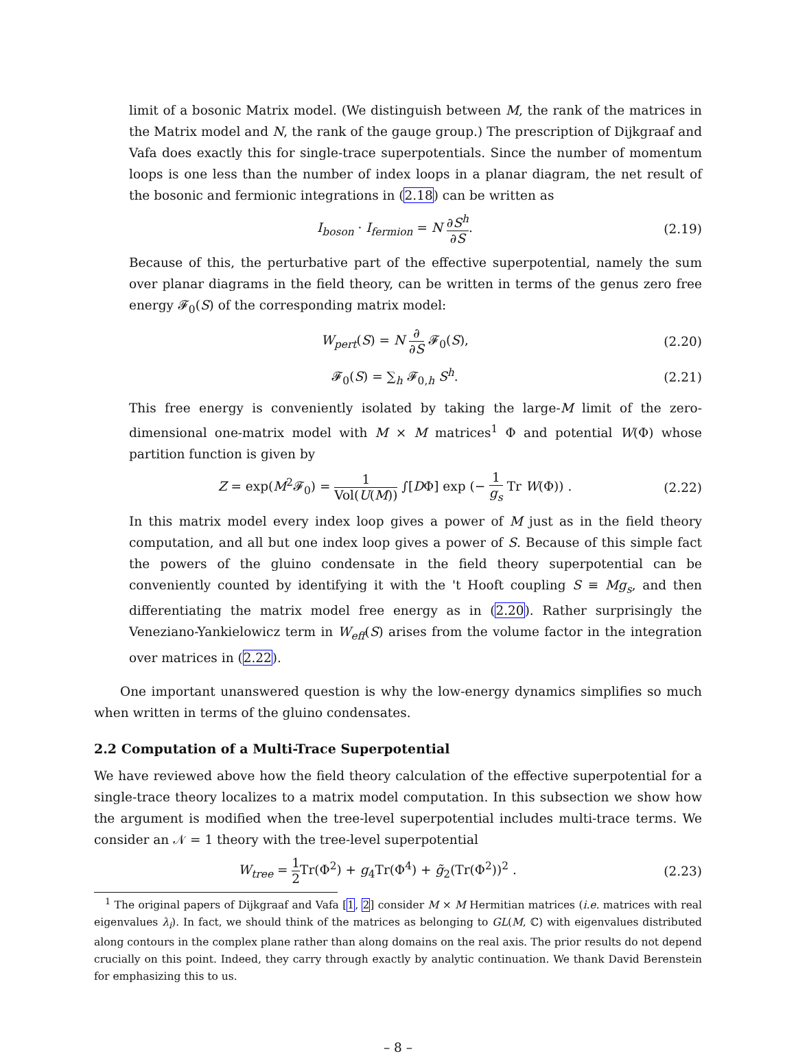limit of a bosonic Matrix model. (We distinguish between M, the rank of the matrices in the Matrix model and N, the rank of the gauge group.) The prescription of Dijkgraaf and Vafa does exactly this for single-trace superpotentials. Since the number of momentum loops is one less than the number of index loops in a planar diagram, the net result of the bosonic and fermionic integrations in (2.18) can be written as
I<sub>boson</sub> · I<sub>fermion</sub> = N ∂S<sup>h</sup> ∂S.
(2.19)
Because of this, the perturbative part of the effective superpotential, namely the sum over planar diagrams in the field theory, can be written in terms of the genus zero free energy 𝓕<sub>0</sub>(S) of the corresponding matrix model:
W<sub>pert</sub>(S) = N ∂ ∂S 𝓕<sub>0</sub>(S),
(2.20)
𝓕<sub>0</sub>(S) = ∑<sub>h</sub> 𝓕<sub>0,h</sub> S<sup>h</sup>.
(2.21)
This free energy is conveniently isolated by taking the large-M limit of the zero-dimensional one-matrix model with M × M matrices<sup>1</sup> Φ and potential W(Φ) whose partition function is given by
Z = exp(M<sup>2</sup>𝓕<sub>0</sub>) = 1 Vol(U(M)) ∫[DΦ] exp (− 1 g<sub>s</sub> Tr W(Φ)) .
(2.22)
In this matrix model every index loop gives a power of M just as in the field theory computation, and all but one index loop gives a power of S. Because of this simple fact the powers of the gluino condensate in the field theory superpotential can be conveniently counted by identifying it with the 't Hooft coupling S ≡ Mg<sub>s</sub>, and then differentiating the matrix model free energy as in (2.20). Rather surprisingly the Veneziano-Yankielowicz term in W<sub>eff</sub>(S) arises from the volume factor in the integration over matrices in (2.22).
One important unanswered question is why the low-energy dynamics simplifies so much when written in terms of the gluino condensates.
2.2 Computation of a Multi-Trace Superpotential
We have reviewed above how the field theory calculation of the effective superpotential for a single-trace theory localizes to a matrix model computation. In this subsection we show how the argument is modified when the tree-level superpotential includes multi-trace terms. We consider an 𝒩 = 1 theory with the tree-level superpotential
W<sub>tree</sub> = 1 2 Tr(Φ<sup>2</sup>) + g<sub>4</sub>Tr(Φ<sup>4</sup>) + g̃<sub>2</sub>(Tr(Φ<sup>2</sup>))<sup>2</sup> .
(2.23)
<sup>1</sup> The original papers of Dijkgraaf and Vafa [1, 2] consider M × M Hermitian matrices (i.e. matrices with real eigenvalues λ<sub>i</sub>). In fact, we should think of the matrices as belonging to GL(M, ℂ) with eigenvalues distributed along contours in the complex plane rather than along domains on the real axis. The prior results do not depend crucially on this point. Indeed, they carry through exactly by analytic continuation. We thank David Berenstein for emphasizing this to us.
– 8 –